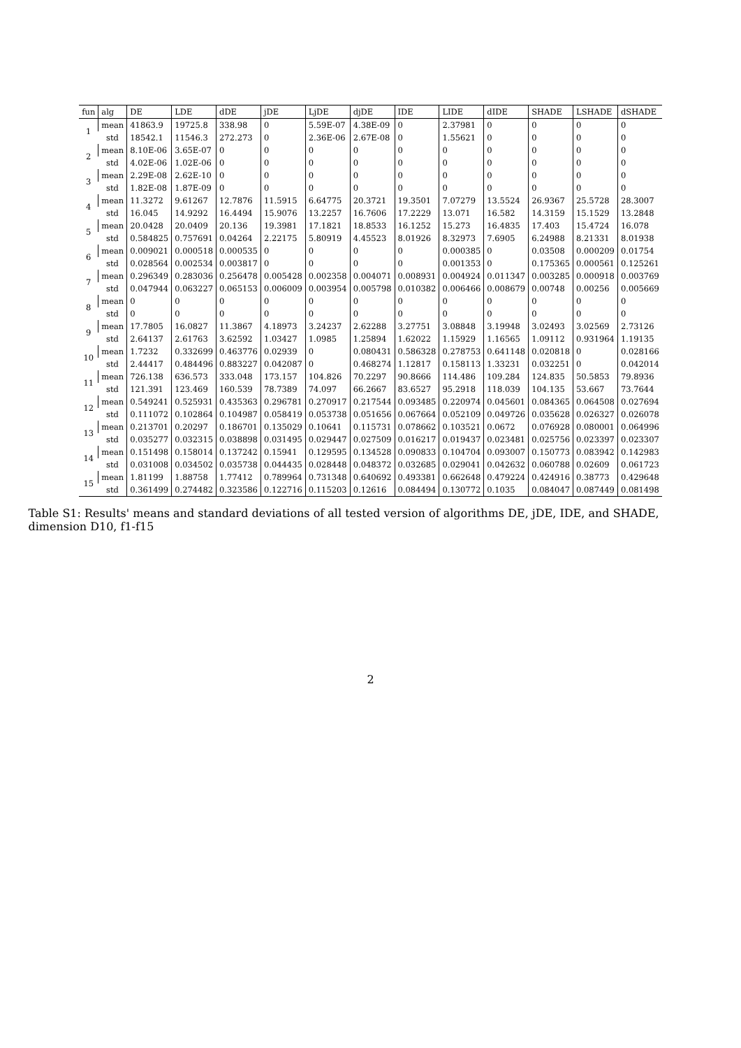| fun | alg | DE | LDE | dDE | jDE | LjDE | djDE | IDE | LIDE | dIDE | SHADE | LSHADE | dSHADE |
| --- | --- | --- | --- | --- | --- | --- | --- | --- | --- | --- | --- | --- | --- |
| 1 | mean | 41863.9 | 19725.8 | 338.98 | 0 | 5.59E-07 | 4.38E-09 | 0 | 2.37981 | 0 | 0 | 0 | 0 |
| | std | 18542.1 | 11546.3 | 272.273 | 0 | 2.36E-06 | 2.67E-08 | 0 | 1.55621 | 0 | 0 | 0 | 0 |
| 2 | mean | 8.10E-06 | 3.65E-07 | 0 | 0 | 0 | 0 | 0 | 0 | 0 | 0 | 0 | 0 |
| | std | 4.02E-06 | 1.02E-06 | 0 | 0 | 0 | 0 | 0 | 0 | 0 | 0 | 0 | 0 |
| 3 | mean | 2.29E-08 | 2.62E-10 | 0 | 0 | 0 | 0 | 0 | 0 | 0 | 0 | 0 | 0 |
| | std | 1.82E-08 | 1.87E-09 | 0 | 0 | 0 | 0 | 0 | 0 | 0 | 0 | 0 | 0 |
| 4 | mean | 11.3272 | 9.61267 | 12.7876 | 11.5915 | 6.64775 | 20.3721 | 19.3501 | 7.07279 | 13.5524 | 26.9367 | 25.5728 | 28.3007 |
| | std | 16.045 | 14.9292 | 16.4494 | 15.9076 | 13.2257 | 16.7606 | 17.2229 | 13.071 | 16.582 | 14.3159 | 15.1529 | 13.2848 |
| 5 | mean | 20.0428 | 20.0409 | 20.136 | 19.3981 | 17.1821 | 18.8533 | 16.1252 | 15.273 | 16.4835 | 17.403 | 15.4724 | 16.078 |
| | std | 0.584825 | 0.757691 | 0.04264 | 2.22175 | 5.80919 | 4.45523 | 8.01926 | 8.32973 | 7.6905 | 6.24988 | 8.21331 | 8.01938 |
| 6 | mean | 0.009021 | 0.000518 | 0.000535 | 0 | 0 | 0 | 0 | 0.000385 | 0 | 0.03508 | 0.000209 | 0.01754 |
| | std | 0.028564 | 0.002534 | 0.003817 | 0 | 0 | 0 | 0 | 0.001353 | 0 | 0.175365 | 0.000561 | 0.125261 |
| 7 | mean | 0.296349 | 0.283036 | 0.256478 | 0.005428 | 0.002358 | 0.004071 | 0.008931 | 0.004924 | 0.011347 | 0.003285 | 0.000918 | 0.003769 |
| | std | 0.047944 | 0.063227 | 0.065153 | 0.006009 | 0.003954 | 0.005798 | 0.010382 | 0.006466 | 0.008679 | 0.00748 | 0.00256 | 0.005669 |
| 8 | mean | 0 | 0 | 0 | 0 | 0 | 0 | 0 | 0 | 0 | 0 | 0 | 0 |
| | std | 0 | 0 | 0 | 0 | 0 | 0 | 0 | 0 | 0 | 0 | 0 | 0 |
| 9 | mean | 17.7805 | 16.0827 | 11.3867 | 4.18973 | 3.24237 | 2.62288 | 3.27751 | 3.08848 | 3.19948 | 3.02493 | 3.02569 | 2.73126 |
| | std | 2.64137 | 2.61763 | 3.62592 | 1.03427 | 1.0985 | 1.25894 | 1.62022 | 1.15929 | 1.16565 | 1.09112 | 0.931964 | 1.19135 |
| 10 | mean | 1.7232 | 0.332699 | 0.463776 | 0.02939 | 0 | 0.080431 | 0.586328 | 0.278753 | 0.641148 | 0.020818 | 0 | 0.028166 |
| | std | 2.44417 | 0.484496 | 0.883227 | 0.042087 | 0 | 0.468274 | 1.12817 | 0.158113 | 1.33231 | 0.032251 | 0 | 0.042014 |
| 11 | mean | 726.138 | 636.573 | 333.048 | 173.157 | 104.826 | 70.2297 | 90.8666 | 114.486 | 109.284 | 124.835 | 50.5853 | 79.8936 |
| | std | 121.391 | 123.469 | 160.539 | 78.7389 | 74.097 | 66.2667 | 83.6527 | 95.2918 | 118.039 | 104.135 | 53.667 | 73.7644 |
| 12 | mean | 0.549241 | 0.525931 | 0.435363 | 0.296781 | 0.270917 | 0.217544 | 0.093485 | 0.220974 | 0.045601 | 0.084365 | 0.064508 | 0.027694 |
| | std | 0.111072 | 0.102864 | 0.104987 | 0.058419 | 0.053738 | 0.051656 | 0.067664 | 0.052109 | 0.049726 | 0.035628 | 0.026327 | 0.026078 |
| 13 | mean | 0.213701 | 0.20297 | 0.186701 | 0.135029 | 0.10641 | 0.115731 | 0.078662 | 0.103521 | 0.0672 | 0.076928 | 0.080001 | 0.064996 |
| | std | 0.035277 | 0.032315 | 0.038898 | 0.031495 | 0.029447 | 0.027509 | 0.016217 | 0.019437 | 0.023481 | 0.025756 | 0.023397 | 0.023307 |
| 14 | mean | 0.151498 | 0.158014 | 0.137242 | 0.15941 | 0.129595 | 0.134528 | 0.090833 | 0.104704 | 0.093007 | 0.150773 | 0.083942 | 0.142983 |
| | std | 0.031008 | 0.034502 | 0.035738 | 0.044435 | 0.028448 | 0.048372 | 0.032685 | 0.029041 | 0.042632 | 0.060788 | 0.02609 | 0.061723 |
| 15 | mean | 1.81199 | 1.88758 | 1.77412 | 0.789964 | 0.731348 | 0.640692 | 0.493381 | 0.662648 | 0.479224 | 0.424916 | 0.38773 | 0.429648 |
| | std | 0.361499 | 0.274482 | 0.323586 | 0.122716 | 0.115203 | 0.12616 | 0.084494 | 0.130772 | 0.1035 | 0.084047 | 0.087449 | 0.081498 |
Table S1: Results' means and standard deviations of all tested version of algorithms DE, jDE, IDE, and SHADE, dimension D10, f1-f15
2